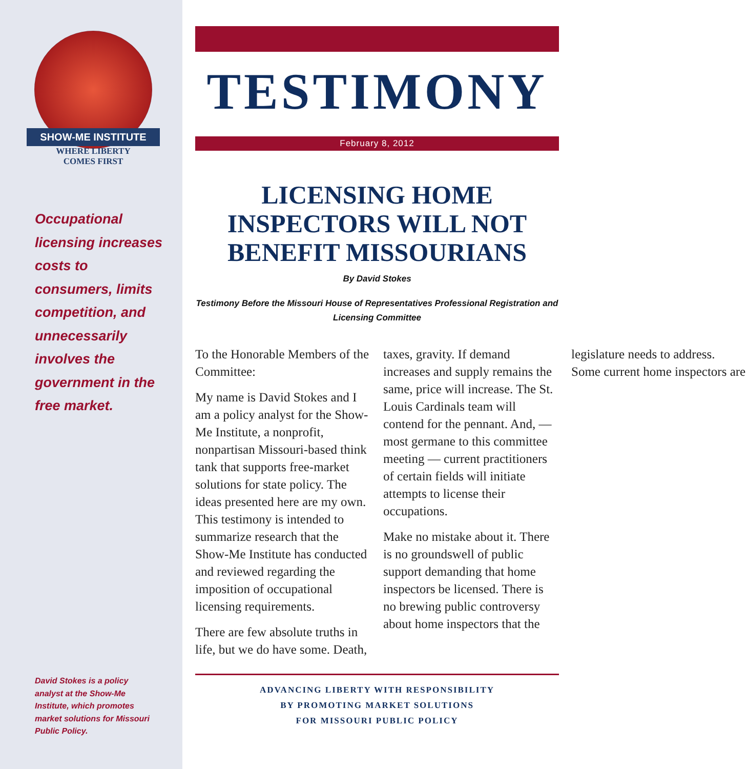SHOW-ME INSTITUTE
WHERE LIBERTY
COMES FIRST
Occupational licensing increases costs to consumers, limits competition, and unnecessarily involves the government in the free market.
David Stokes is a policy analyst at the Show-Me Institute, which promotes market solutions for Missouri Public Policy.
TESTIMONY
February 8, 2012
LICENSING HOME INSPECTORS WILL NOT BENEFIT MISSOURIANS
By David Stokes
Testimony Before the Missouri House of Representatives Professional Registration and Licensing Committee
To the Honorable Members of the Committee:
My name is David Stokes and I am a policy analyst for the Show-Me Institute, a nonprofit, nonpartisan Missouri-based think tank that supports free-market solutions for state policy. The ideas presented here are my own. This testimony is intended to summarize research that the Show-Me Institute has conducted and reviewed regarding the imposition of occupational licensing requirements.
There are few absolute truths in life, but we do have some. Death, taxes, gravity. If demand increases and supply remains the same, price will increase. The St. Louis Cardinals team will contend for the pennant. And, — most germane to this committee meeting — current practitioners of certain fields will initiate attempts to license their occupations.
Make no mistake about it. There is no groundswell of public support demanding that home inspectors be licensed. There is no brewing public controversy about home inspectors that the legislature needs to address. Some current home inspectors are
ADVANCING LIBERTY WITH RESPONSIBILITY
BY PROMOTING MARKET SOLUTIONS
FOR MISSOURI PUBLIC POLICY